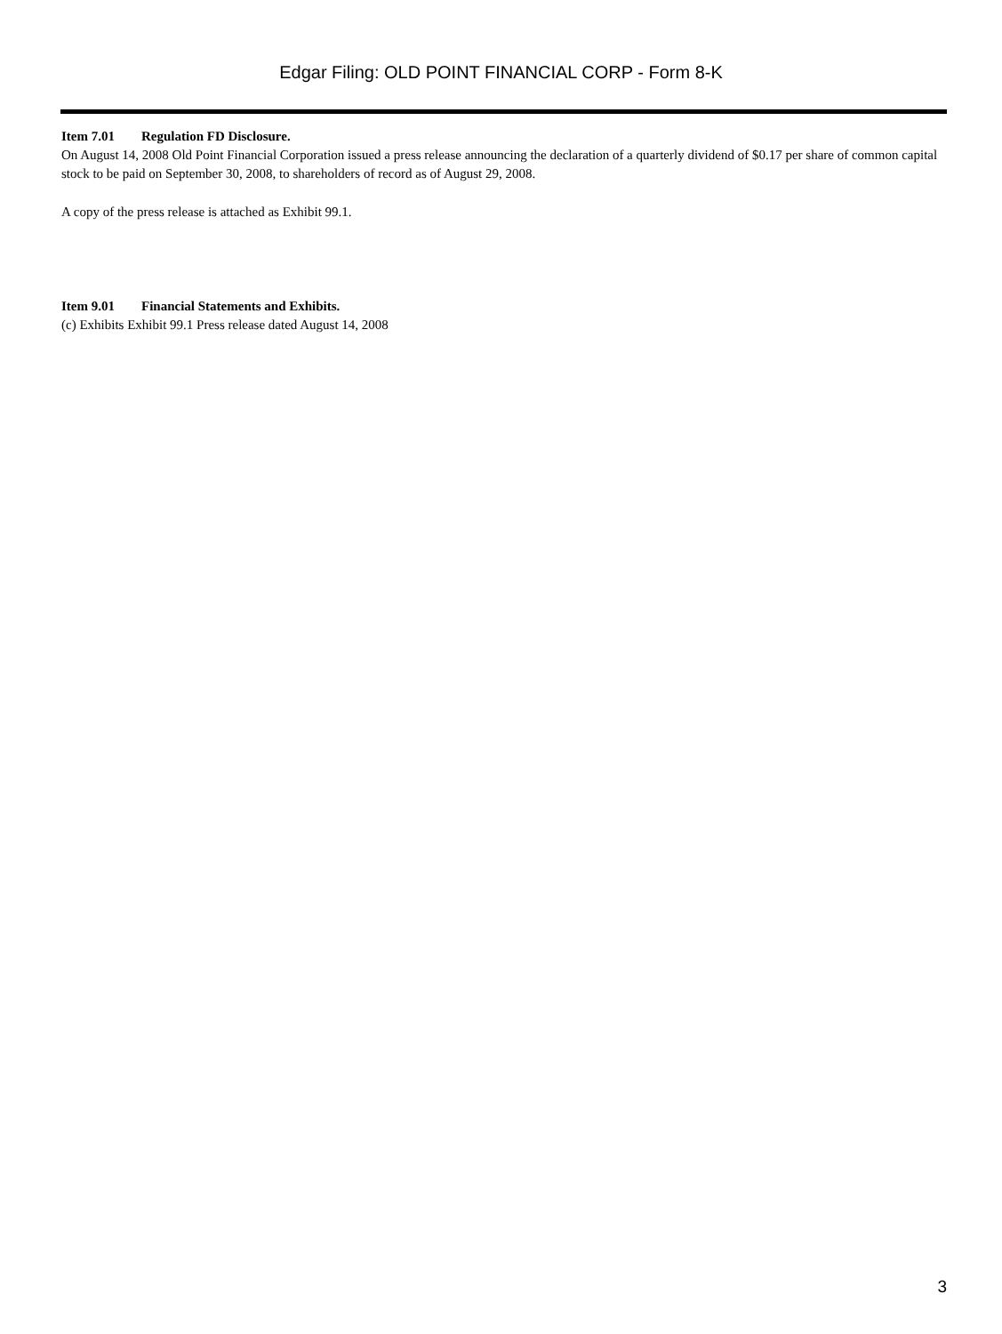Edgar Filing: OLD POINT FINANCIAL CORP - Form 8-K
Item 7.01 Regulation FD Disclosure.
On August 14, 2008 Old Point Financial Corporation issued a press release announcing the declaration of a quarterly dividend of $0.17 per share of common capital stock to be paid on September 30, 2008, to shareholders of record as of August 29, 2008.
A copy of the press release is attached as Exhibit 99.1.
Item 9.01 Financial Statements and Exhibits.
(c) Exhibits Exhibit 99.1 Press release dated August 14, 2008
3